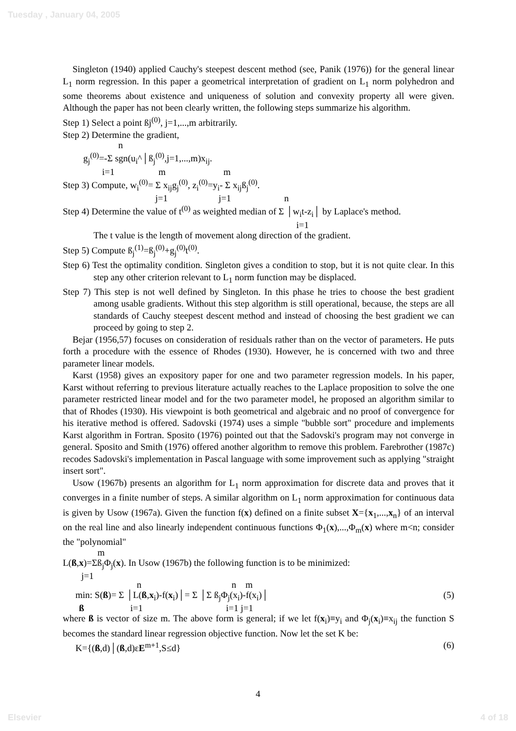Tuesday , January 04, 2005
Singleton (1940) applied Cauchy's steepest descent method (see, Panik (1976)) for the general linear L<sub>1</sub> norm regression. In this paper a geometrical interpretation of gradient on L<sub>1</sub> norm polyhedron and some theorems about existence and uniqueness of solution and convexity property all were given. Although the paper has not been clearly written, the following steps summarize his algorithm.
Step 1) Select a point ßj<sup>(0)</sup>, j=1,...,m arbitrarily.
Step 2) Determine the gradient,
n
g<sub>j</sub><sup>(0)</sup>=-Σ sgn(u<sub>i</sub>^│ß<sub>j</sub><sup>(0)</sup>,j=1,...,m)x<sub>ij</sub>.
i=1 m m
Step 3) Compute, w<sub>i</sub><sup>(0)</sup>= Σ x<sub>ij</sub>g<sub>j</sub><sup>(0)</sup>, z<sub>i</sub><sup>(0)</sup>=y<sub>i</sub>- Σ x<sub>ij</sub>ß<sub>j</sub><sup>(0)</sup>.
j=1 j=1 n
Step 4) Determine the value of t<sup>(0)</sup> as weighted median of Σ │w<sub>i</sub>t-z<sub>i</sub>│ by Laplace's method.
i=1
The t value is the length of movement along direction of the gradient.
Step 5) Compute ß<sub>j</sub><sup>(1)</sup>=ß<sub>j</sub><sup>(0)</sup>+g<sub>j</sub><sup>(0)</sup>t<sup>(0)</sup>.
Step 6) Test the optimality condition. Singleton gives a condition to stop, but it is not quite clear. In this step any other criterion relevant to L<sub>1</sub> norm function may be displaced.
Step 7) This step is not well defined by Singleton. In this phase he tries to choose the best gradient among usable gradients. Without this step algorithm is still operational, because, the steps are all standards of Cauchy steepest descent method and instead of choosing the best gradient we can proceed by going to step 2.
Bejar (1956,57) focuses on consideration of residuals rather than on the vector of parameters. He puts forth a procedure with the essence of Rhodes (1930). However, he is concerned with two and three parameter linear models.
Karst (1958) gives an expository paper for one and two parameter regression models. In his paper, Karst without referring to previous literature actually reaches to the Laplace proposition to solve the one parameter restricted linear model and for the two parameter model, he proposed an algorithm similar to that of Rhodes (1930). His viewpoint is both geometrical and algebraic and no proof of convergence for his iterative method is offered. Sadovski (1974) uses a simple "bubble sort" procedure and implements Karst algorithm in Fortran. Sposito (1976) pointed out that the Sadovski's program may not converge in general. Sposito and Smith (1976) offered another algorithm to remove this problem. Farebrother (1987c) recodes Sadovski's implementation in Pascal language with some improvement such as applying "straight insert sort".
Usow (1967b) presents an algorithm for L<sub>1</sub> norm approximation for discrete data and proves that it converges in a finite number of steps. A similar algorithm on L<sub>1</sub> norm approximation for continuous data is given by Usow (1967a). Given the function f(x) defined on a finite subset X={x<sub>1</sub>,...,x<sub>n</sub>} of an interval on the real line and also linearly independent continuous functions Φ<sub>1</sub>(x),...,Φ<sub>m</sub>(x) where m<n; consider the "polynomial"
m
L(ß,x)=Σß<sub>j</sub>Φ<sub>j</sub>(x). In Usow (1967b) the following function is to be minimized:
j=1
n n m
min: S(ß)= Σ │L(ß,x<sub>i</sub>)-f(x<sub>i</sub>)│= Σ │Σ ß<sub>j</sub>Φ<sub>j</sub>(x<sub>i</sub>)-f(x<sub>i</sub>)│ (5)
ß i=1 i=1 j=1
where ß is vector of size m. The above form is general; if we let f(x<sub>i</sub>)≡y<sub>i</sub> and Φ<sub>j</sub>(x<sub>i</sub>)≡x<sub>ij</sub> the function S becomes the standard linear regression objective function. Now let the set K be:
K={(ß,d)│(ß,d)εE<sup>m+1</sup>,S≤d} (6)
4
Elsevier 4 of 18